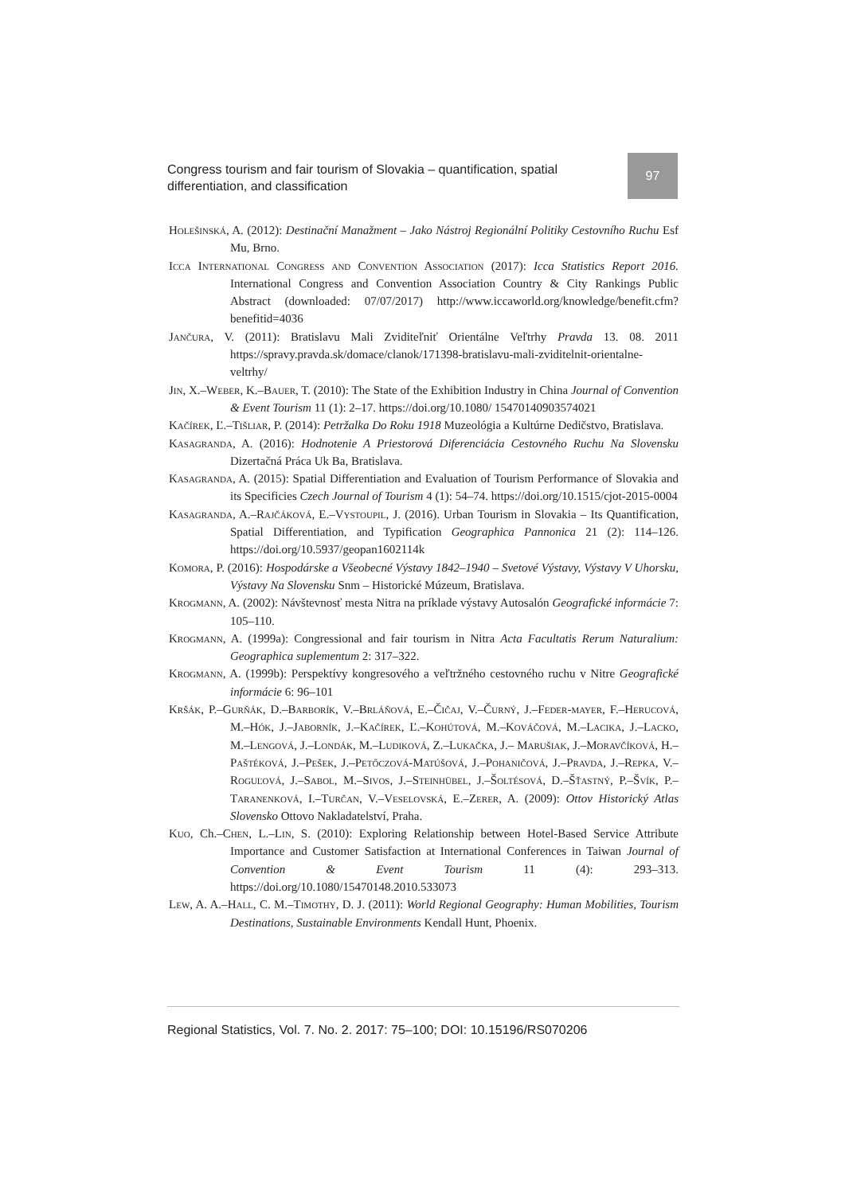Congress tourism and fair tourism of Slovakia – quantification, spatial differentiation, and classification
97
Holešinská, A. (2012): Destinační Manažment – Jako Nástroj Regionální Politiky Cestovního Ruchu Esf Mu, Brno.
Icca International Congress and Convention Association (2017): Icca Statistics Report 2016. International Congress and Convention Association Country & City Rankings Public Abstract (downloaded: 07/07/2017) http://www.iccaworld.org/knowledge/benefit.cfm?benefitid=4036
Jančura, V. (2011): Bratislavu Mali Zviditeľniť Orientálne Veľtrhy Pravda 13. 08. 2011 https://spravy.pravda.sk/domace/clanok/171398-bratislavu-mali-zviditelnit-orientalne-veltrhy/
Jin, X.–Weber, K.–Bauer, T. (2010): The State of the Exhibition Industry in China Journal of Convention & Event Tourism 11 (1): 2–17. https://doi.org/10.1080/ 15470140903574021
Kačírek, Ľ.–Tišliar, P. (2014): Petržalka Do Roku 1918 Muzeológia a Kultúrne Dedičstvo, Bratislava.
Kasagranda, A. (2016): Hodnotenie A Priestorová Diferenciácia Cestovného Ruchu Na Slovensku Dizertačná Práca Uk Ba, Bratislava.
Kasagranda, A. (2015): Spatial Differentiation and Evaluation of Tourism Performance of Slovakia and its Specificies Czech Journal of Tourism 4 (1): 54–74. https://doi.org/10.1515/cjot-2015-0004
Kasagranda, A.–Rajčáková, E.–Vystoupil, J. (2016). Urban Tourism in Slovakia – Its Quantification, Spatial Differentiation, and Typification Geographica Pannonica 21 (2): 114–126. https://doi.org/10.5937/geopan1602114k
Komora, P. (2016): Hospodárske a Všeobecné Výstavy 1842–1940 – Svetové Výstavy, Výstavy V Uhorsku, Výstavy Na Slovensku Snm – Historické Múzeum, Bratislava.
Krogmann, A. (2002): Návštevnosť mesta Nitra na príklade výstavy Autosalón Geografické informácie 7: 105–110.
Krogmann, A. (1999a): Congressional and fair tourism in Nitra Acta Facultatis Rerum Naturalium: Geographica suplementum 2: 317–322.
Krogmann, A. (1999b): Perspektívy kongresového a veľtržného cestovného ruchu v Nitre Geografické informácie 6: 96–101
Kršák, P.–Gurňák, D.–Barborík, V.–Brláňová, E.–Čičaj, V.–Čurný, J.–Feder-mayer, F.–Herucová, M.–Hók, J.–Jaborník, J.–Kačírek, Ľ.–Kohútová, M.–Kováčová, M.–Lacika, J.–Lacko, M.–Lengová, J.–Londák, M.–Ludiková, Z.–Lukačka, J.– Marušiak, J.–Moravčíková, H.–Paštéková, J.–Pešek, J.–Petőczová-Matúšová, J.–Pohaničová, J.–Pravda, J.–Repka, V.–Roguľová, J.–Sabol, M.–Sivos, J.–Steinhübel, J.–Šoltésová, D.–Šťastný, P.–Švík, P.–Taranenková, I.–Turčan, V.–Veselovská, E.–Zerer, A. (2009): Ottov Historický Atlas Slovensko Ottovo Nakladatelství, Praha.
Kuo, Ch.–Chen, L.–Lin, S. (2010): Exploring Relationship between Hotel-Based Service Attribute Importance and Customer Satisfaction at International Conferences in Taiwan Journal of Convention & Event Tourism 11 (4): 293–313. https://doi.org/10.1080/15470148.2010.533073
Lew, A. A.–Hall, C. M.–Timothy, D. J. (2011): World Regional Geography: Human Mobilities, Tourism Destinations, Sustainable Environments Kendall Hunt, Phoenix.
Regional Statistics, Vol. 7. No. 2. 2017: 75–100; DOI: 10.15196/RS070206